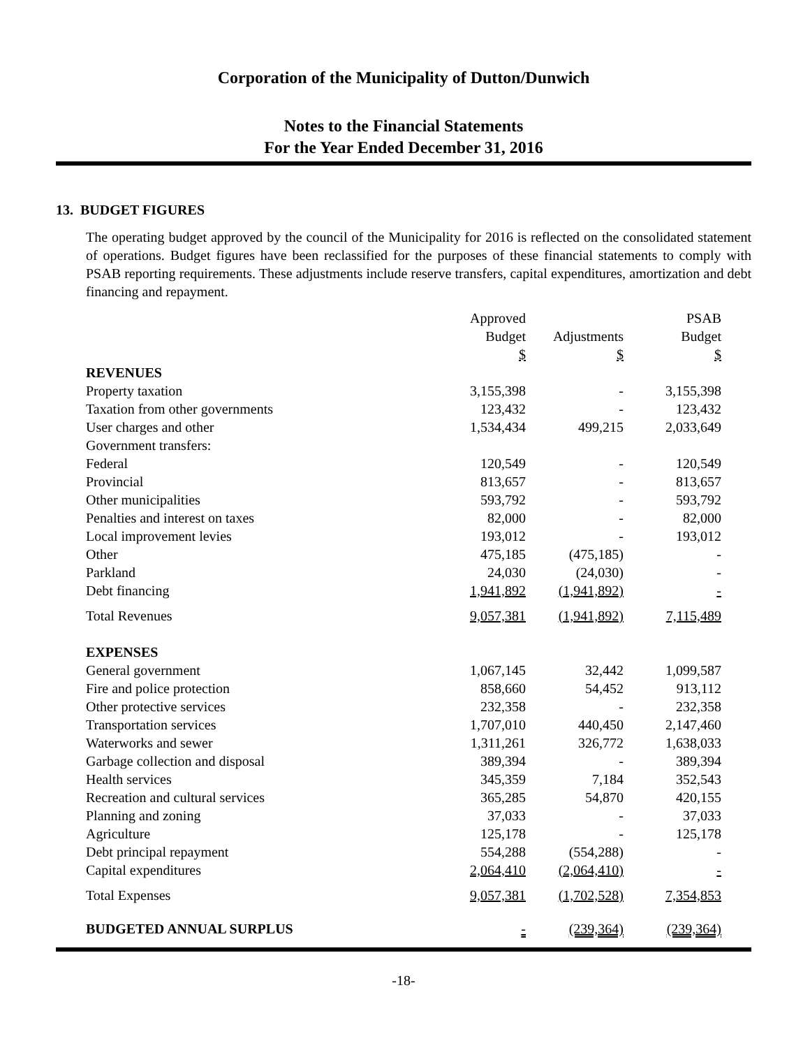Corporation of the Municipality of Dutton/Dunwich
Notes to the Financial Statements
For the Year Ended December 31, 2016
13. BUDGET FIGURES
The operating budget approved by the council of the Municipality for 2016 is reflected on the consolidated statement of operations. Budget figures have been reclassified for the purposes of these financial statements to comply with PSAB reporting requirements. These adjustments include reserve transfers, capital expenditures, amortization and debt financing and repayment.
| | Approved | | | | PSAB |
| --- | --- | --- | --- | --- | --- |
| | Budget | | Adjustments | | Budget |
| | $ | | $ | | $ |
| REVENUES | | | | | |
| Property taxation | 3,155,398 | | - | | 3,155,398 |
| Taxation from other governments | 123,432 | | - | | 123,432 |
| User charges and other | 1,534,434 | | 499,215 | | 2,033,649 |
| Government transfers: | | | | | |
| Federal | 120,549 | | - | | 120,549 |
| Provincial | 813,657 | | - | | 813,657 |
| Other municipalities | 593,792 | | - | | 593,792 |
| Penalties and interest on taxes | 82,000 | | - | | 82,000 |
| Local improvement levies | 193,012 | | - | | 193,012 |
| Other | 475,185 | | (475,185) | | - |
| Parkland | 24,030 | | (24,030) | | - |
| Debt financing | 1,941,892 | | (1,941,892) | | - |
| Total Revenues | 9,057,381 | | (1,941,892) | | 7,115,489 |
| EXPENSES | | | | | |
| General government | 1,067,145 | | 32,442 | | 1,099,587 |
| Fire and police protection | 858,660 | | 54,452 | | 913,112 |
| Other protective services | 232,358 | | - | | 232,358 |
| Transportation services | 1,707,010 | | 440,450 | | 2,147,460 |
| Waterworks and sewer | 1,311,261 | | 326,772 | | 1,638,033 |
| Garbage collection and disposal | 389,394 | | - | | 389,394 |
| Health services | 345,359 | | 7,184 | | 352,543 |
| Recreation and cultural services | 365,285 | | 54,870 | | 420,155 |
| Planning and zoning | 37,033 | | - | | 37,033 |
| Agriculture | 125,178 | | - | | 125,178 |
| Debt principal repayment | 554,288 | | (554,288) | | - |
| Capital expenditures | 2,064,410 | | (2,064,410) | | - |
| Total Expenses | 9,057,381 | | (1,702,528) | | 7,354,853 |
| BUDGETED ANNUAL SURPLUS | - | | (239,364) | | (239,364) |
-18-